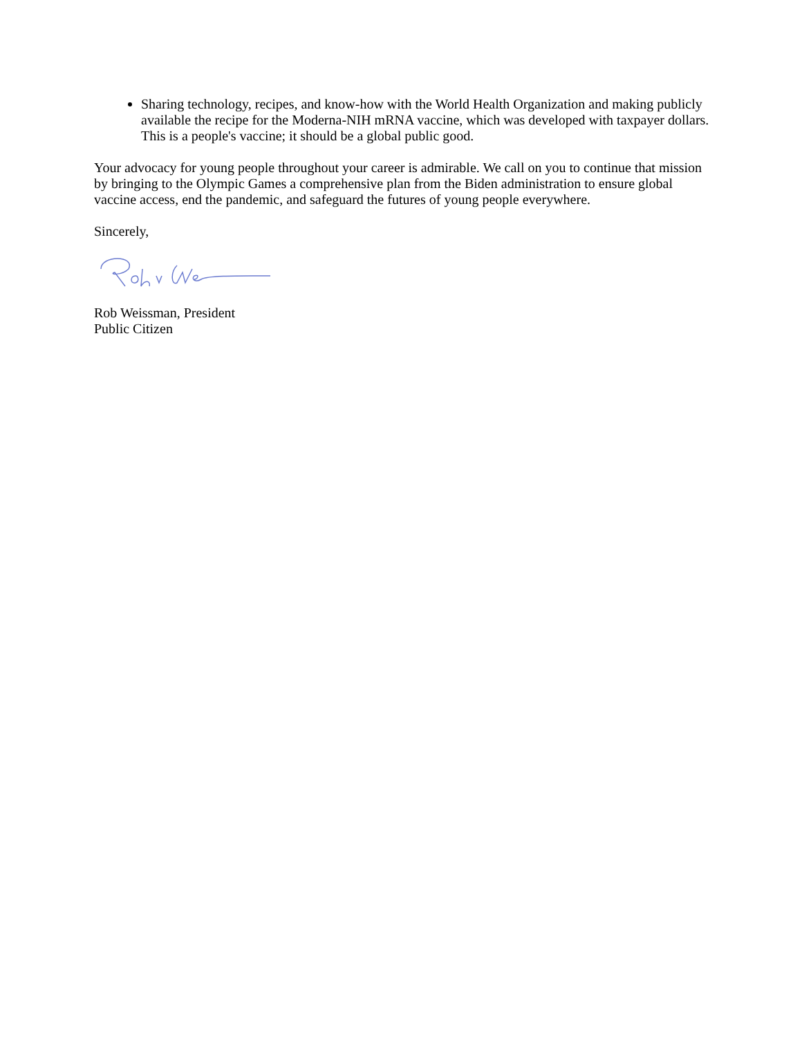Sharing technology, recipes, and know-how with the World Health Organization and making publicly available the recipe for the Moderna-NIH mRNA vaccine, which was developed with taxpayer dollars. This is a people's vaccine; it should be a global public good.
Your advocacy for young people throughout your career is admirable. We call on you to continue that mission by bringing to the Olympic Games a comprehensive plan from the Biden administration to ensure global vaccine access, end the pandemic, and safeguard the futures of young people everywhere.
Sincerely,
Rob Weissman, President
Public Citizen